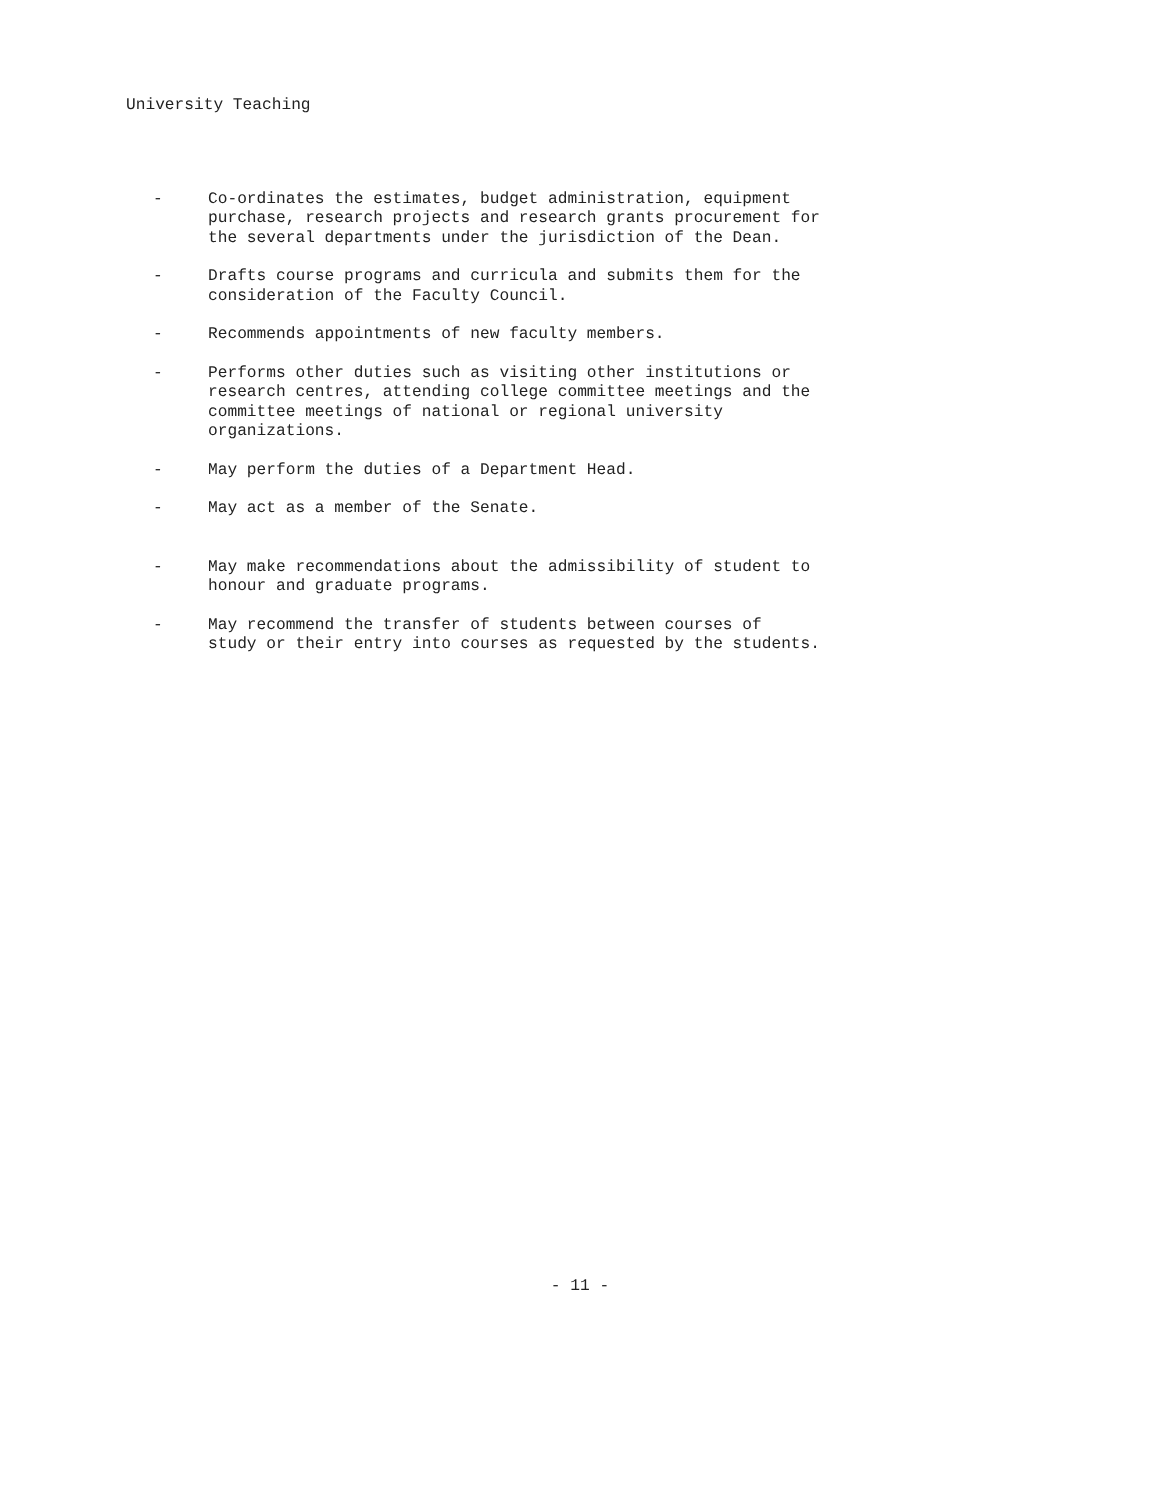University Teaching
- Co-ordinates the estimates, budget administration, equipment
purchase, research projects and research grants procurement for
the several departments under the jurisdiction of the Dean.
- Drafts course programs and curricula and submits them for the
consideration of the Faculty Council.
- Recommends appointments of new faculty members.
- Performs other duties such as visiting other institutions or
research centres, attending college committee meetings and the
committee meetings of national or regional university
organizations.
- May perform the duties of a Department Head.
- May act as a member of the Senate.
- May make recommendations about the admissibility of student to
honour and graduate programs.
- May recommend the transfer of students between courses of
study or their entry into courses as requested by the students.
- 11 -